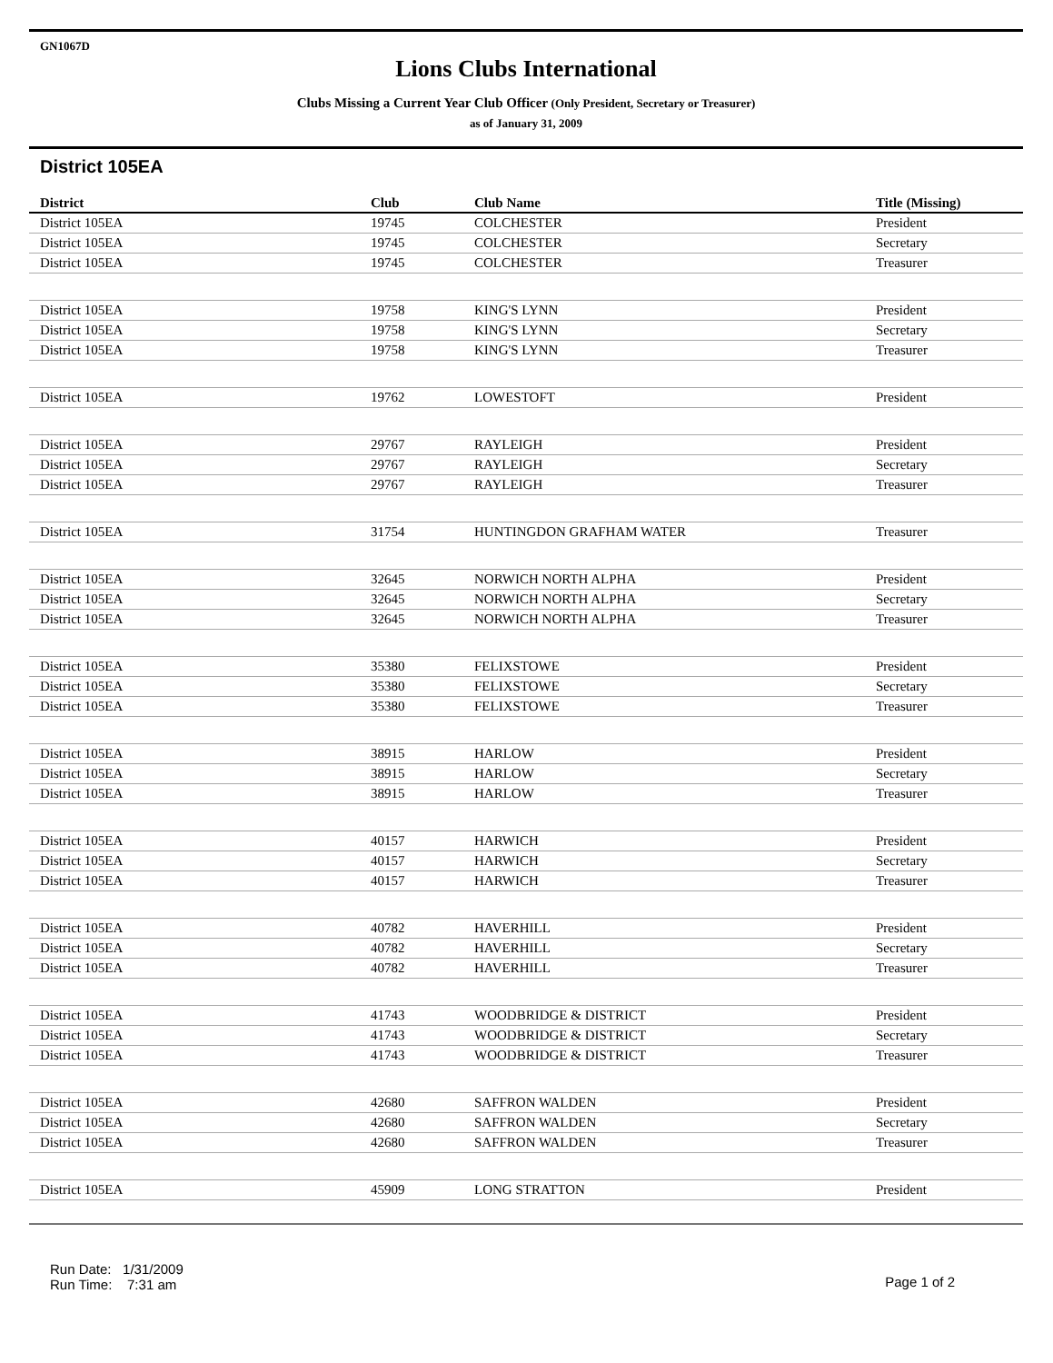GN1067D
Lions Clubs International
Clubs Missing a Current Year Club Officer (Only President, Secretary or Treasurer)
as of January 31, 2009
District 105EA
| District | Club | Club Name | Title (Missing) |
| --- | --- | --- | --- |
| District 105EA | 19745 | COLCHESTER | President |
| District 105EA | 19745 | COLCHESTER | Secretary |
| District 105EA | 19745 | COLCHESTER | Treasurer |
| District 105EA | 19758 | KING'S LYNN | President |
| District 105EA | 19758 | KING'S LYNN | Secretary |
| District 105EA | 19758 | KING'S LYNN | Treasurer |
| District 105EA | 19762 | LOWESTOFT | President |
| District 105EA | 29767 | RAYLEIGH | President |
| District 105EA | 29767 | RAYLEIGH | Secretary |
| District 105EA | 29767 | RAYLEIGH | Treasurer |
| District 105EA | 31754 | HUNTINGDON GRAFHAM WATER | Treasurer |
| District 105EA | 32645 | NORWICH NORTH ALPHA | President |
| District 105EA | 32645 | NORWICH NORTH ALPHA | Secretary |
| District 105EA | 32645 | NORWICH NORTH ALPHA | Treasurer |
| District 105EA | 35380 | FELIXSTOWE | President |
| District 105EA | 35380 | FELIXSTOWE | Secretary |
| District 105EA | 35380 | FELIXSTOWE | Treasurer |
| District 105EA | 38915 | HARLOW | President |
| District 105EA | 38915 | HARLOW | Secretary |
| District 105EA | 38915 | HARLOW | Treasurer |
| District 105EA | 40157 | HARWICH | President |
| District 105EA | 40157 | HARWICH | Secretary |
| District 105EA | 40157 | HARWICH | Treasurer |
| District 105EA | 40782 | HAVERHILL | President |
| District 105EA | 40782 | HAVERHILL | Secretary |
| District 105EA | 40782 | HAVERHILL | Treasurer |
| District 105EA | 41743 | WOODBRIDGE & DISTRICT | President |
| District 105EA | 41743 | WOODBRIDGE & DISTRICT | Secretary |
| District 105EA | 41743 | WOODBRIDGE & DISTRICT | Treasurer |
| District 105EA | 42680 | SAFFRON WALDEN | President |
| District 105EA | 42680 | SAFFRON WALDEN | Secretary |
| District 105EA | 42680 | SAFFRON WALDEN | Treasurer |
| District 105EA | 45909 | LONG STRATTON | President |
Run Date: 1/31/2009
Run Time: 7:31 am
Page 1 of 2